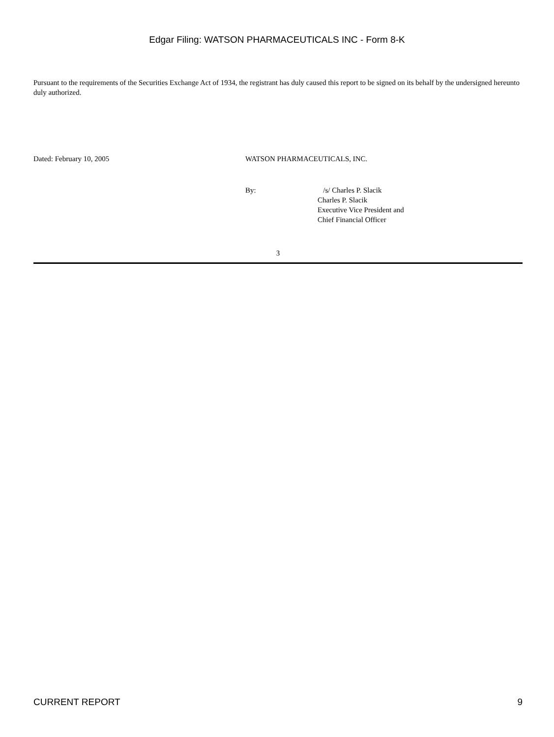Edgar Filing: WATSON PHARMACEUTICALS INC - Form 8-K
Pursuant to the requirements of the Securities Exchange Act of 1934, the registrant has duly caused this report to be signed on its behalf by the undersigned hereunto duly authorized.
Dated: February 10, 2005 WATSON PHARMACEUTICALS, INC.
By: /s/ Charles P. Slacik
Charles P. Slacik
Executive Vice President and
Chief Financial Officer
3
CURRENT REPORT 9